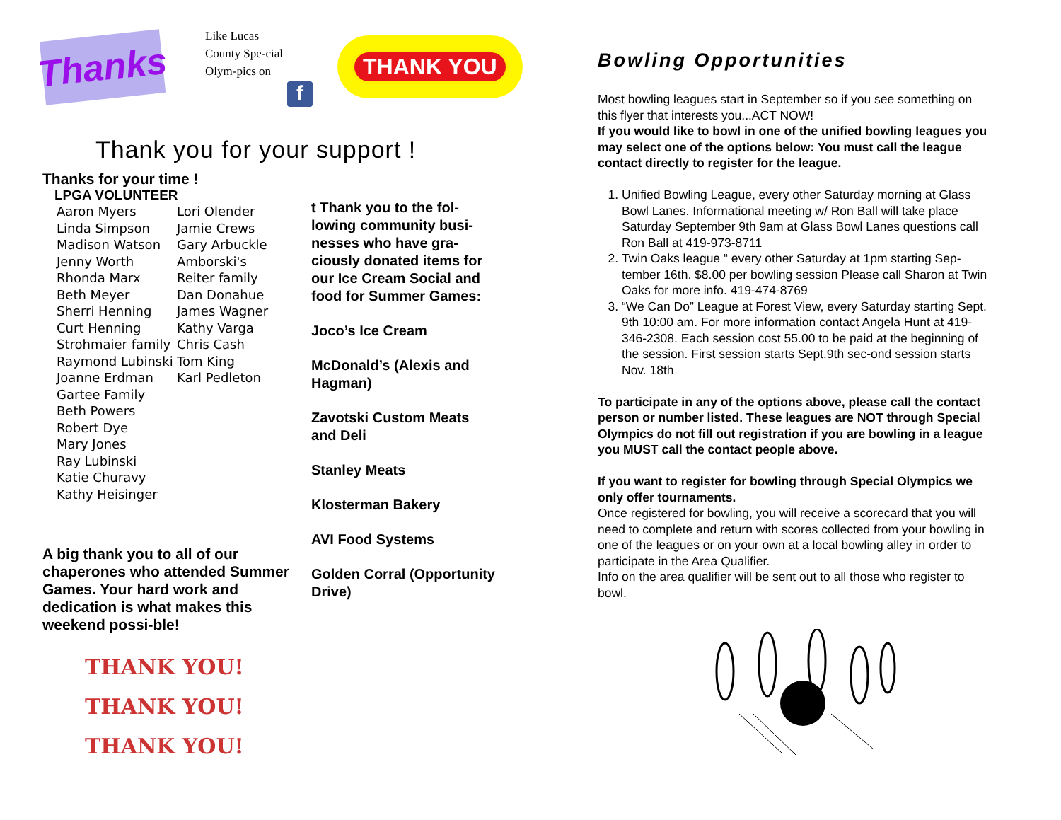Thanks
Like Lucas County Spe-cial Olym-pics on
f
THANK YOU
Thank you for your support !
Thanks for your time !
LPGA VOLUNTEER
Aaron Myers
Linda Simpson
Madison Watson
Jenny Worth
Rhonda Marx
Beth Meyer
Sherri Henning
Curt Henning
Strohmaier family
Raymond Lubinski
Joanne Erdman
Gartee Family
Beth Powers
Robert Dye
Mary Jones
Ray Lubinski
Katie Churavy
Kathy Heisinger
Lori Olender
Jamie Crews
Gary Arbuckle
Amborski's
Reiter family
Dan Donahue
James Wagner
Kathy Varga
Chris Cash
Tom King
Karl Pedleton
A big thank you to all of our chaperones who attended Summer Games. Your hard work and dedication is what makes this weekend possi-ble!
THANK YOU!
THANK YOU!
THANK YOU!
t Thank you to the fol-lowing community busi-nesses who have gra-ciously donated items for our Ice Cream Social and food for Summer Games:
Joco’s Ice Cream
McDonald’s (Alexis and Hagman)
Zavotski Custom Meats and Deli
Stanley Meats
Klosterman Bakery
AVI Food Systems
Golden Corral (Opportunity Drive)
Bowling Opportunities
Most bowling leagues start in September so if you see something on this flyer that interests you...ACT NOW!
If you would like to bowl in one of the unified bowling leagues you may select one of the options below: You must call the league contact directly to register for the league.
1. Unified Bowling League, every other Saturday morning at Glass Bowl Lanes. Informational meeting w/ Ron Ball will take place Saturday September 9th 9am at Glass Bowl Lanes questions call Ron Ball at 419-973-8711
2. Twin Oaks league “ every other Saturday at 1pm starting Sep-tember 16th. $8.00 per bowling session Please call Sharon at Twin Oaks for more info. 419-474-8769
3. “We Can Do” League at Forest View, every Saturday starting Sept. 9th 10:00 am. For more information contact Angela Hunt at 419-346-2308. Each session cost 55.00 to be paid at the beginning of the session. First session starts Sept.9th sec-ond session starts Nov. 18th
To participate in any of the options above, please call the contact person or number listed. These leagues are NOT through Special Olympics do not fill out registration if you are bowling in a league you MUST call the contact people above.
If you want to register for bowling through Special Olympics we only offer tournaments.
Once registered for bowling, you will receive a scorecard that you will need to complete and return with scores collected from your bowling in one of the leagues or on your own at a local bowling alley in order to participate in the Area Qualifier.
Info on the area qualifier will be sent out to all those who register to bowl.